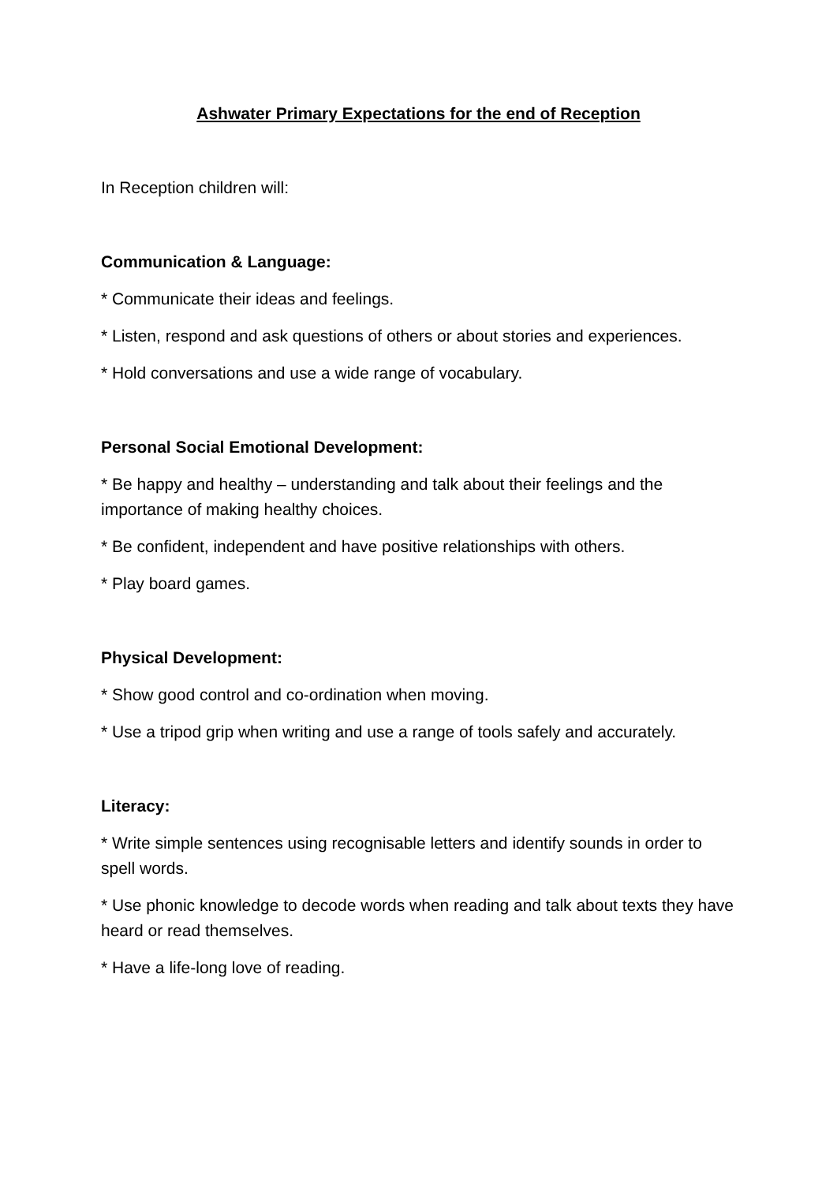Ashwater Primary Expectations for the end of Reception
In Reception children will:
Communication & Language:
* Communicate their ideas and feelings.
* Listen, respond and ask questions of others or about stories and experiences.
* Hold conversations and use a wide range of vocabulary.
Personal Social Emotional Development:
* Be happy and healthy – understanding and talk about their feelings and the importance of making healthy choices.
* Be confident, independent and have positive relationships with others.
* Play board games.
Physical Development:
* Show good control and co-ordination when moving.
* Use a tripod grip when writing and use a range of tools safely and accurately.
Literacy:
* Write simple sentences using recognisable letters and identify sounds in order to spell words.
* Use phonic knowledge to decode words when reading and talk about texts they have heard or read themselves.
* Have a life-long love of reading.